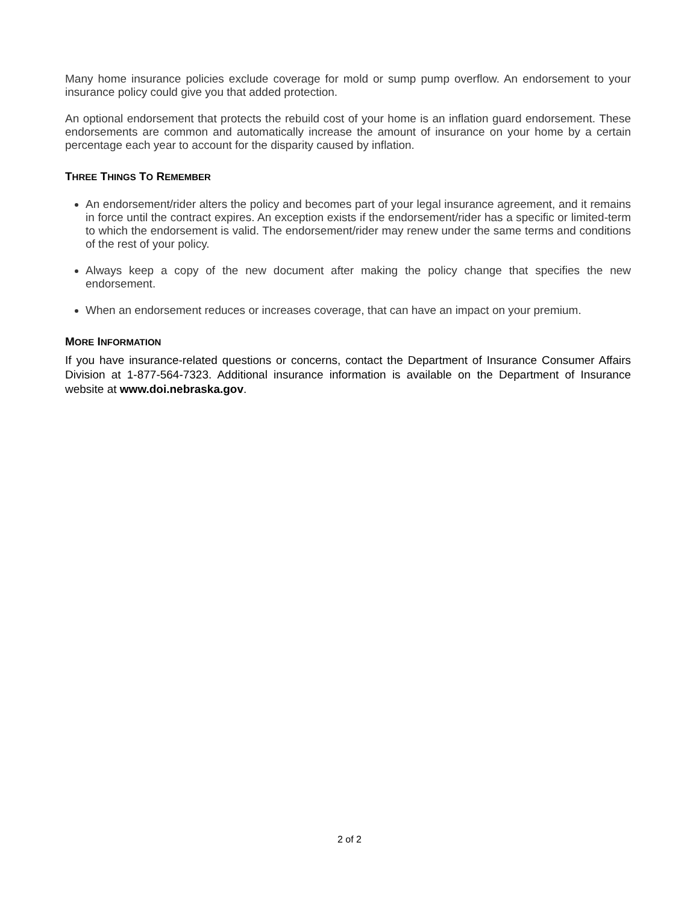Many home insurance policies exclude coverage for mold or sump pump overflow. An endorsement to your insurance policy could give you that added protection.
An optional endorsement that protects the rebuild cost of your home is an inflation guard endorsement. These endorsements are common and automatically increase the amount of insurance on your home by a certain percentage each year to account for the disparity caused by inflation.
THREE THINGS TO REMEMBER
An endorsement/rider alters the policy and becomes part of your legal insurance agreement, and it remains in force until the contract expires. An exception exists if the endorsement/rider has a specific or limited-term to which the endorsement is valid. The endorsement/rider may renew under the same terms and conditions of the rest of your policy.
Always keep a copy of the new document after making the policy change that specifies the new endorsement.
When an endorsement reduces or increases coverage, that can have an impact on your premium.
MORE INFORMATION
If you have insurance-related questions or concerns, contact the Department of Insurance Consumer Affairs Division at 1-877-564-7323. Additional insurance information is available on the Department of Insurance website at www.doi.nebraska.gov.
2 of 2